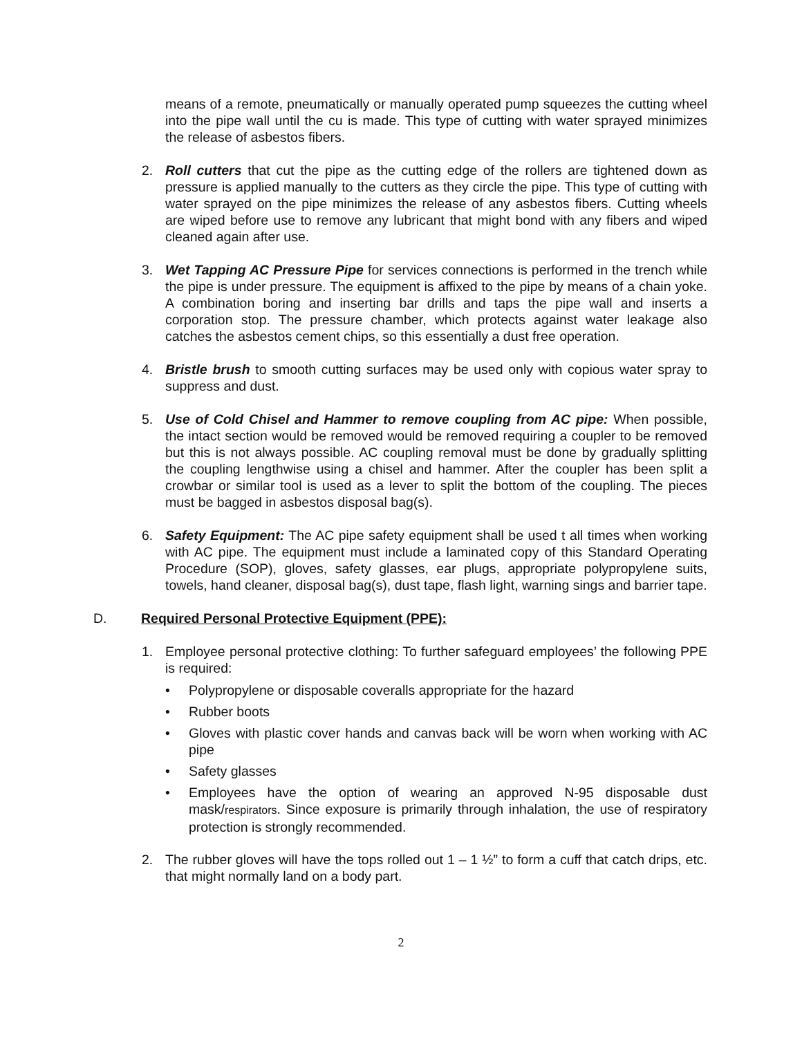means of a remote, pneumatically or manually operated pump squeezes the cutting wheel into the pipe wall until the cu is made. This type of cutting with water sprayed minimizes the release of asbestos fibers.
2. Roll cutters that cut the pipe as the cutting edge of the rollers are tightened down as pressure is applied manually to the cutters as they circle the pipe. This type of cutting with water sprayed on the pipe minimizes the release of any asbestos fibers. Cutting wheels are wiped before use to remove any lubricant that might bond with any fibers and wiped cleaned again after use.
3. Wet Tapping AC Pressure Pipe for services connections is performed in the trench while the pipe is under pressure. The equipment is affixed to the pipe by means of a chain yoke. A combination boring and inserting bar drills and taps the pipe wall and inserts a corporation stop. The pressure chamber, which protects against water leakage also catches the asbestos cement chips, so this essentially a dust free operation.
4. Bristle brush to smooth cutting surfaces may be used only with copious water spray to suppress and dust.
5. Use of Cold Chisel and Hammer to remove coupling from AC pipe: When possible, the intact section would be removed would be removed requiring a coupler to be removed but this is not always possible. AC coupling removal must be done by gradually splitting the coupling lengthwise using a chisel and hammer. After the coupler has been split a crowbar or similar tool is used as a lever to split the bottom of the coupling. The pieces must be bagged in asbestos disposal bag(s).
6. Safety Equipment: The AC pipe safety equipment shall be used t all times when working with AC pipe. The equipment must include a laminated copy of this Standard Operating Procedure (SOP), gloves, safety glasses, ear plugs, appropriate polypropylene suits, towels, hand cleaner, disposal bag(s), dust tape, flash light, warning sings and barrier tape.
D. Required Personal Protective Equipment (PPE):
1. Employee personal protective clothing: To further safeguard employees’ the following PPE is required:
• Polypropylene or disposable coveralls appropriate for the hazard
• Rubber boots
• Gloves with plastic cover hands and canvas back will be worn when working with AC pipe
• Safety glasses
• Employees have the option of wearing an approved N-95 disposable dust mask/respirators. Since exposure is primarily through inhalation, the use of respiratory protection is strongly recommended.
2. The rubber gloves will have the tops rolled out 1 – 1 ½” to form a cuff that catch drips, etc. that might normally land on a body part.
2